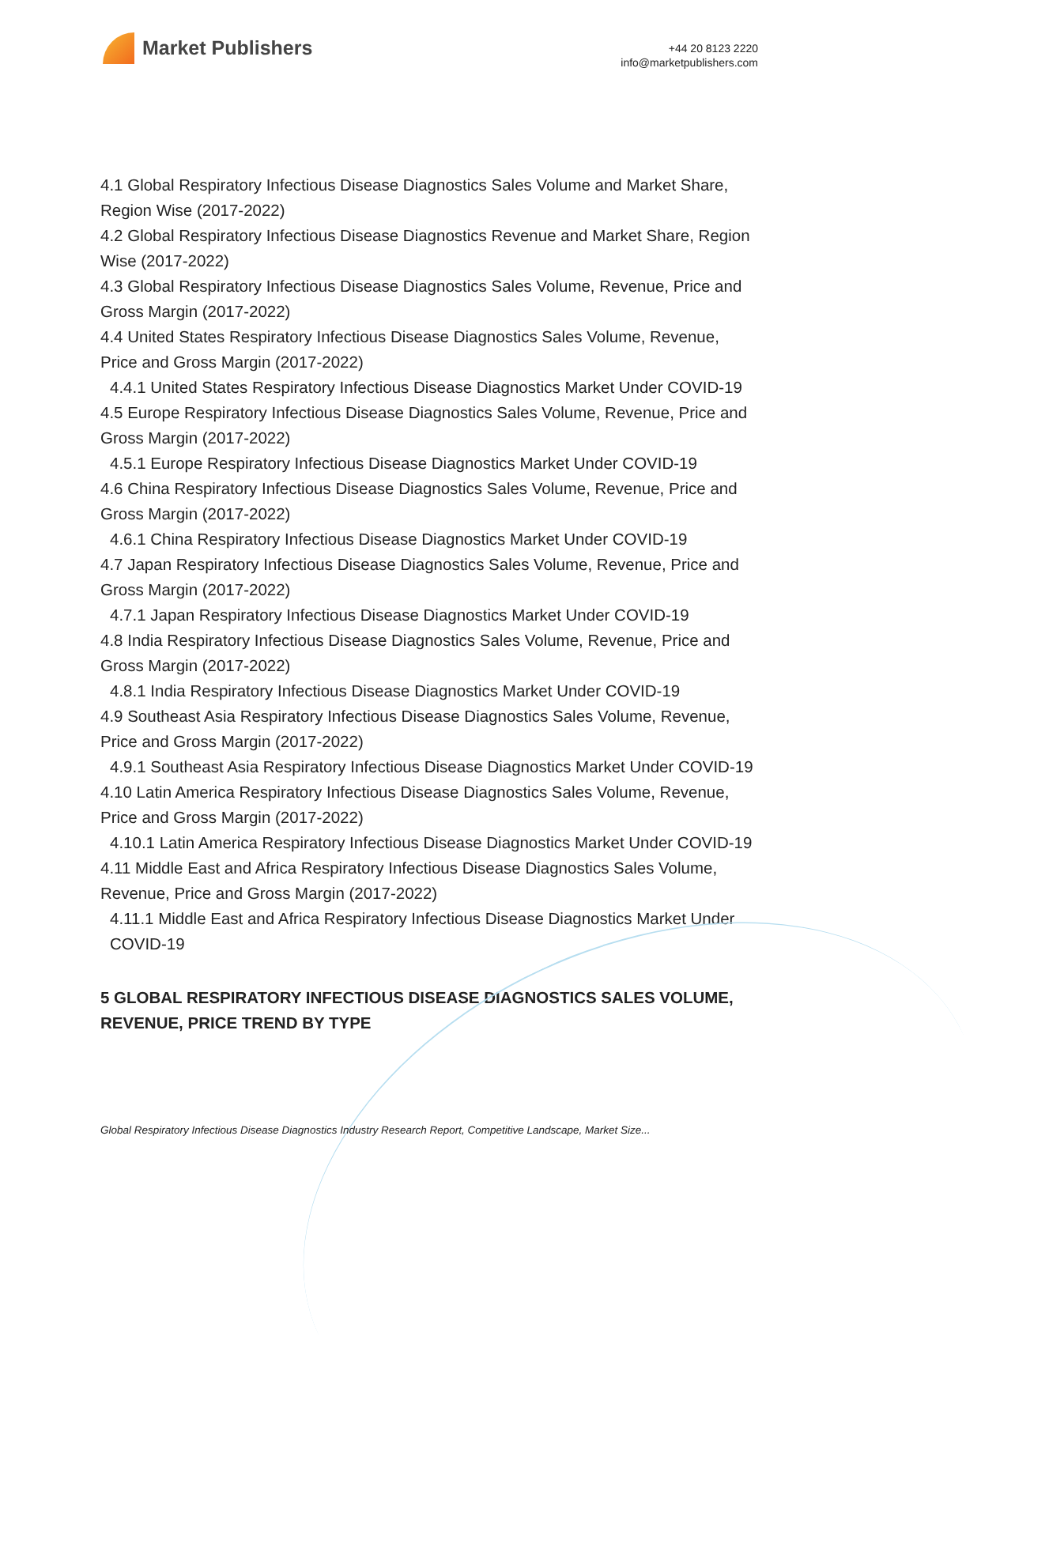Market Publishers
+44 20 8123 2220
info@marketpublishers.com
4.1 Global Respiratory Infectious Disease Diagnostics Sales Volume and Market Share, Region Wise (2017-2022)
4.2 Global Respiratory Infectious Disease Diagnostics Revenue and Market Share, Region Wise (2017-2022)
4.3 Global Respiratory Infectious Disease Diagnostics Sales Volume, Revenue, Price and Gross Margin (2017-2022)
4.4 United States Respiratory Infectious Disease Diagnostics Sales Volume, Revenue, Price and Gross Margin (2017-2022)
4.4.1 United States Respiratory Infectious Disease Diagnostics Market Under COVID-19
4.5 Europe Respiratory Infectious Disease Diagnostics Sales Volume, Revenue, Price and Gross Margin (2017-2022)
4.5.1 Europe Respiratory Infectious Disease Diagnostics Market Under COVID-19
4.6 China Respiratory Infectious Disease Diagnostics Sales Volume, Revenue, Price and Gross Margin (2017-2022)
4.6.1 China Respiratory Infectious Disease Diagnostics Market Under COVID-19
4.7 Japan Respiratory Infectious Disease Diagnostics Sales Volume, Revenue, Price and Gross Margin (2017-2022)
4.7.1 Japan Respiratory Infectious Disease Diagnostics Market Under COVID-19
4.8 India Respiratory Infectious Disease Diagnostics Sales Volume, Revenue, Price and Gross Margin (2017-2022)
4.8.1 India Respiratory Infectious Disease Diagnostics Market Under COVID-19
4.9 Southeast Asia Respiratory Infectious Disease Diagnostics Sales Volume, Revenue, Price and Gross Margin (2017-2022)
4.9.1 Southeast Asia Respiratory Infectious Disease Diagnostics Market Under COVID-19
4.10 Latin America Respiratory Infectious Disease Diagnostics Sales Volume, Revenue, Price and Gross Margin (2017-2022)
4.10.1 Latin America Respiratory Infectious Disease Diagnostics Market Under COVID-19
4.11 Middle East and Africa Respiratory Infectious Disease Diagnostics Sales Volume, Revenue, Price and Gross Margin (2017-2022)
4.11.1 Middle East and Africa Respiratory Infectious Disease Diagnostics Market Under COVID-19
5 GLOBAL RESPIRATORY INFECTIOUS DISEASE DIAGNOSTICS SALES VOLUME, REVENUE, PRICE TREND BY TYPE
Global Respiratory Infectious Disease Diagnostics Industry Research Report, Competitive Landscape, Market Size...